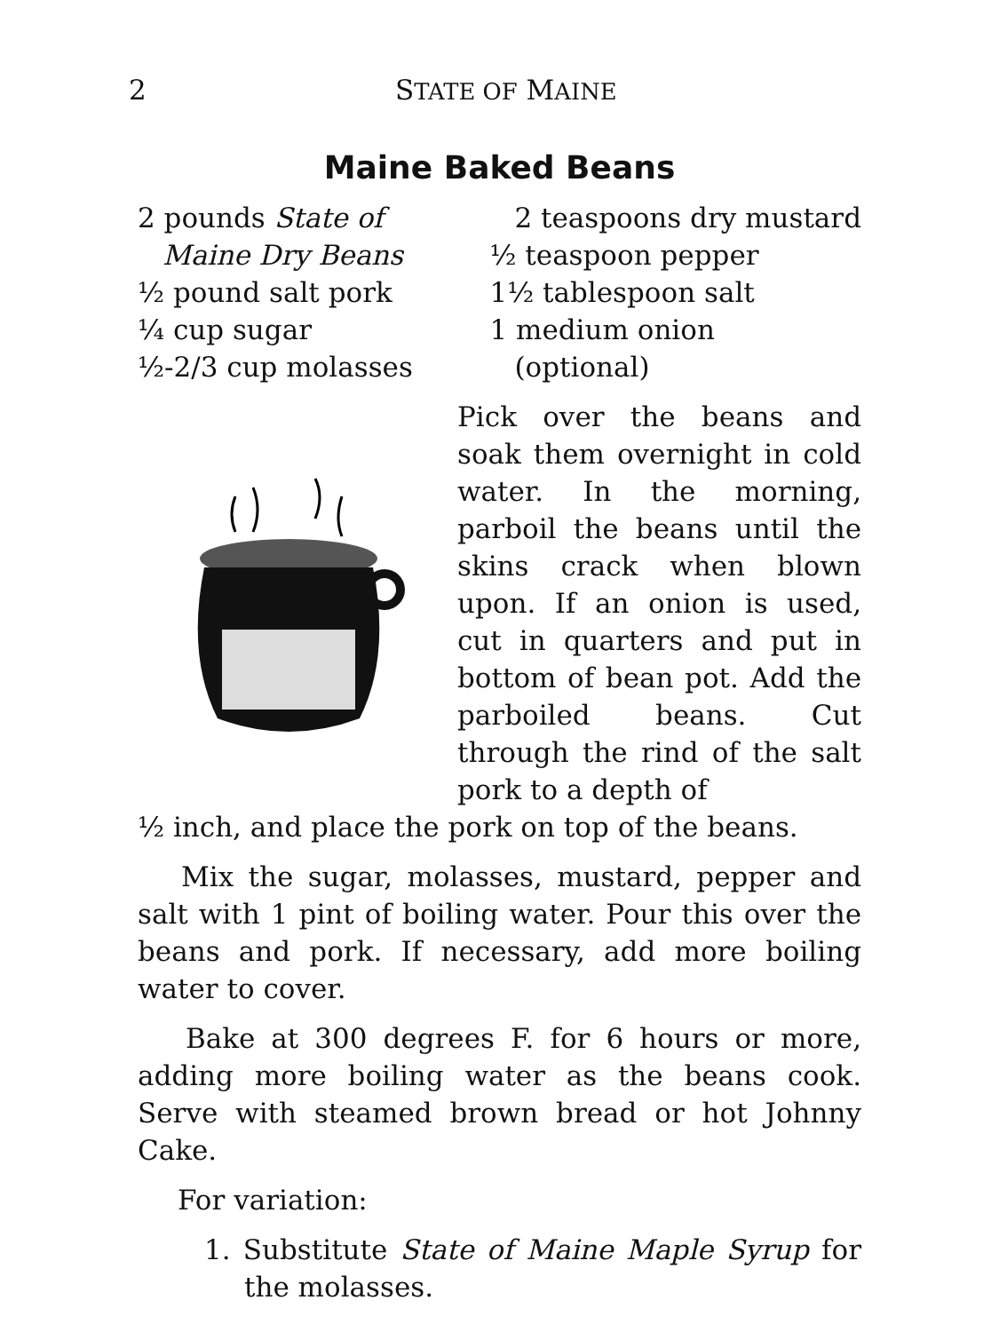2 STATE OF MAINE
Maine Baked Beans
2 pounds State of
Maine Dry Beans
½ pound salt pork
¼ cup sugar
½-2/3 cup molasses
2 teaspoons dry mustard
½ teaspoon pepper
1½ tablespoon salt
1 medium onion
(optional)
Pick over the beans and soak them overnight in cold water. In the morning, parboil the beans until the skins crack when blown upon. If an onion is used, cut in quarters and put in bottom of bean pot. Add the parboiled beans. Cut through the rind of the salt pork to a depth of
½ inch, and place the pork on top of the beans.
Mix the sugar, molasses, mustard, pepper and salt with 1 pint of boiling water. Pour this over the beans and pork. If necessary, add more boiling water to cover.
Bake at 300 degrees F. for 6 hours or more, adding more boiling water as the beans cook. Serve with steamed brown bread or hot Johnny Cake.
For variation:
1. Substitute State of Maine Maple Syrup for the molasses.